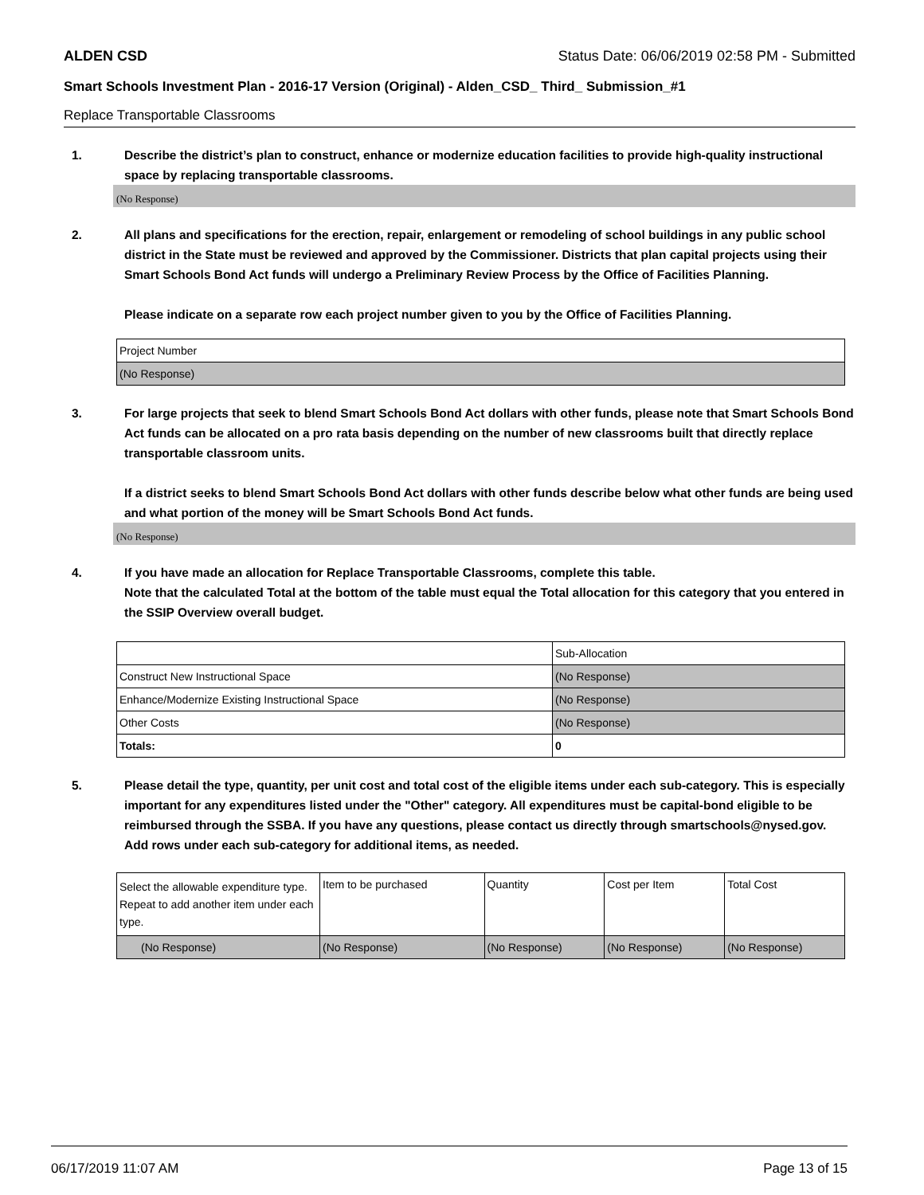ALDEN CSD Status Date: 06/06/2019 02:58 PM - Submitted
Smart Schools Investment Plan - 2016-17 Version (Original) - Alden_CSD_ Third_ Submission_#1
Replace Transportable Classrooms
1. Describe the district’s plan to construct, enhance or modernize education facilities to provide high-quality instructional space by replacing transportable classrooms.
(No Response)
2. All plans and specifications for the erection, repair, enlargement or remodeling of school buildings in any public school district in the State must be reviewed and approved by the Commissioner. Districts that plan capital projects using their Smart Schools Bond Act funds will undergo a Preliminary Review Process by the Office of Facilities Planning.
Please indicate on a separate row each project number given to you by the Office of Facilities Planning.
| Project Number |
| (No Response) |
3. For large projects that seek to blend Smart Schools Bond Act dollars with other funds, please note that Smart Schools Bond Act funds can be allocated on a pro rata basis depending on the number of new classrooms built that directly replace transportable classroom units.
If a district seeks to blend Smart Schools Bond Act dollars with other funds describe below what other funds are being used and what portion of the money will be Smart Schools Bond Act funds.
(No Response)
4. If you have made an allocation for Replace Transportable Classrooms, complete this table.
Note that the calculated Total at the bottom of the table must equal the Total allocation for this category that you entered in the SSIP Overview overall budget.
| | Sub-Allocation |
| Construct New Instructional Space | (No Response) |
| Enhance/Modernize Existing Instructional Space | (No Response) |
| Other Costs | (No Response) |
| Totals: | 0 |
5. Please detail the type, quantity, per unit cost and total cost of the eligible items under each sub-category. This is especially important for any expenditures listed under the "Other" category. All expenditures must be capital-bond eligible to be reimbursed through the SSBA. If you have any questions, please contact us directly through smartschools@nysed.gov.
Add rows under each sub-category for additional items, as needed.
| Select the allowable expenditure type. Repeat to add another item under each type. | Item to be purchased | Quantity | Cost per Item | Total Cost |
| (No Response) | (No Response) | (No Response) | (No Response) | (No Response) |
06/17/2019 11:07 AM Page 13 of 15